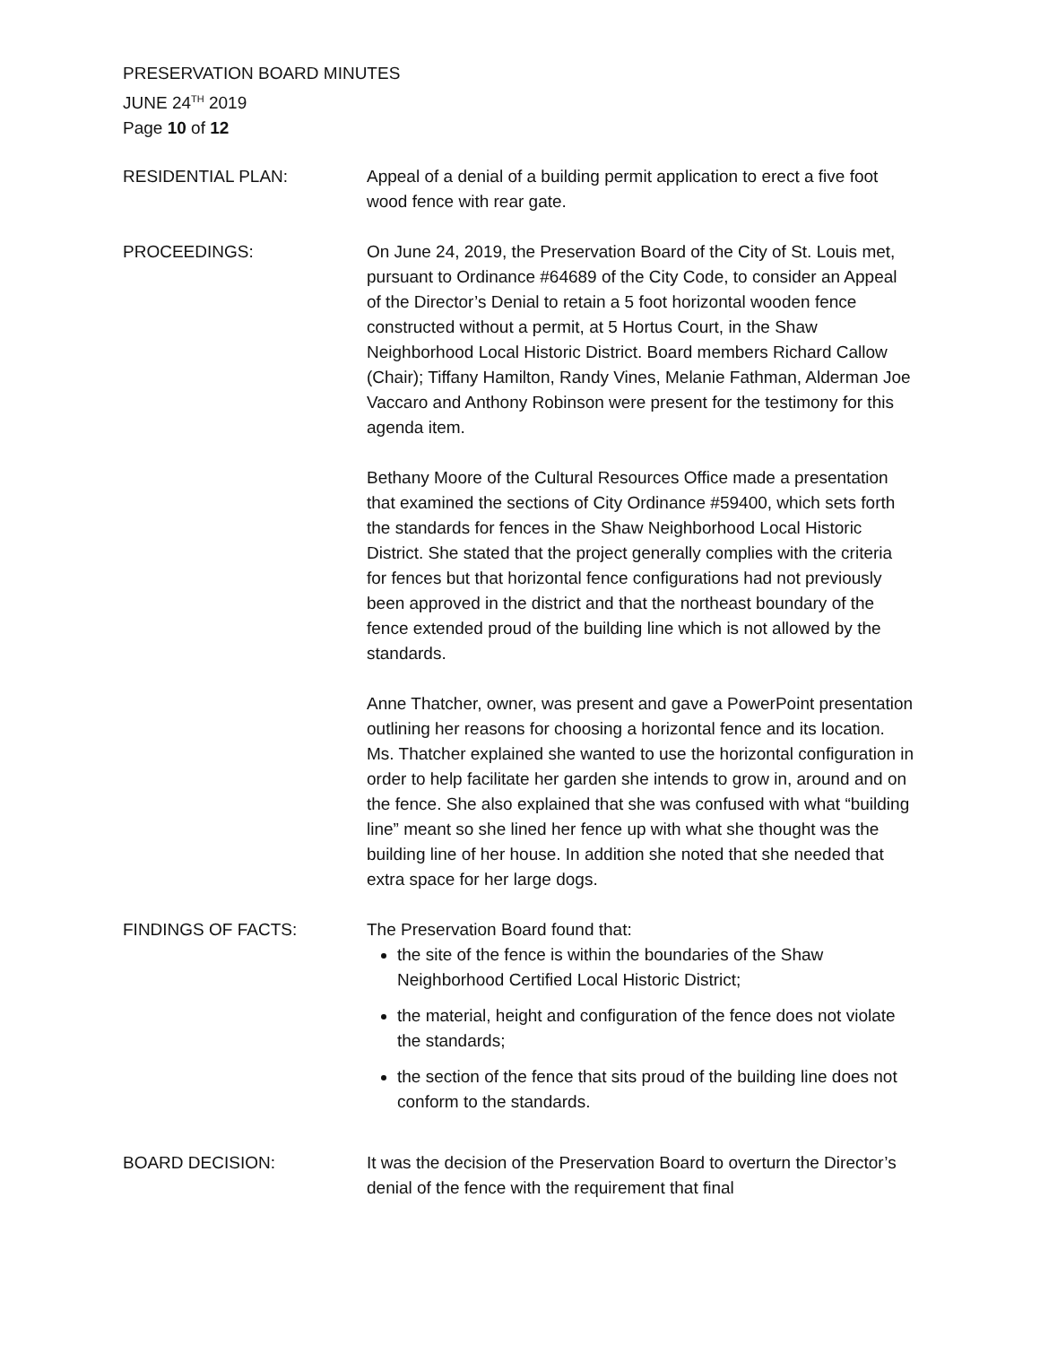PRESERVATION BOARD MINUTES
JUNE 24<sup>TH</sup> 2019
Page 10 of 12
RESIDENTIAL PLAN: Appeal of a denial of a building permit application to erect a five foot wood fence with rear gate.
PROCEEDINGS: On June 24, 2019, the Preservation Board of the City of St. Louis met, pursuant to Ordinance #64689 of the City Code, to consider an Appeal of the Director’s Denial to retain a 5 foot horizontal wooden fence constructed without a permit, at 5 Hortus Court, in the Shaw Neighborhood Local Historic District. Board members Richard Callow (Chair); Tiffany Hamilton, Randy Vines, Melanie Fathman, Alderman Joe Vaccaro and Anthony Robinson were present for the testimony for this agenda item.
Bethany Moore of the Cultural Resources Office made a presentation that examined the sections of City Ordinance #59400, which sets forth the standards for fences in the Shaw Neighborhood Local Historic District. She stated that the project generally complies with the criteria for fences but that horizontal fence configurations had not previously been approved in the district and that the northeast boundary of the fence extended proud of the building line which is not allowed by the standards.
Anne Thatcher, owner, was present and gave a PowerPoint presentation outlining her reasons for choosing a horizontal fence and its location. Ms. Thatcher explained she wanted to use the horizontal configuration in order to help facilitate her garden she intends to grow in, around and on the fence. She also explained that she was confused with what “building line” meant so she lined her fence up with what she thought was the building line of her house. In addition she noted that she needed that extra space for her large dogs.
FINDINGS OF FACTS: The Preservation Board found that:
the site of the fence is within the boundaries of the Shaw Neighborhood Certified Local Historic District;
the material, height and configuration of the fence does not violate the standards;
the section of the fence that sits proud of the building line does not conform to the standards.
BOARD DECISION: It was the decision of the Preservation Board to overturn the Director’s denial of the fence with the requirement that final